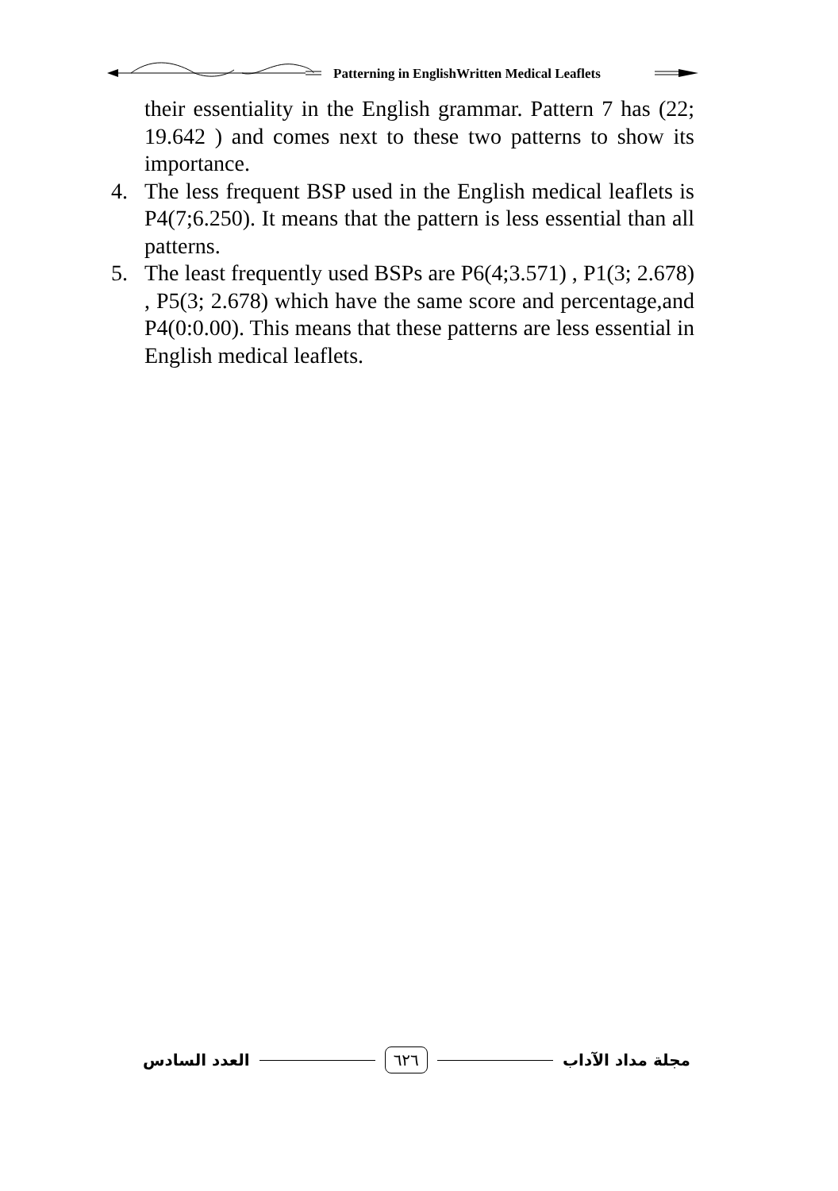Patterning in EnglishWritten Medical Leaflets
their essentiality in the English grammar. Pattern 7 has (22; 19.642 ) and comes next to these two patterns to show its importance.
4. The less frequent BSP used in the English medical leaflets is P4(7;6.250). It means that the pattern is less essential than all patterns.
5. The least frequently used BSPs are P6(4;3.571) , P1(3; 2.678) , P5(3; 2.678) which have the same score and percentage,and P4(0:0.00). This means that these patterns are less essential in English medical leaflets.
العدد السادس ٦٢٦ مجلة مداد الآداب